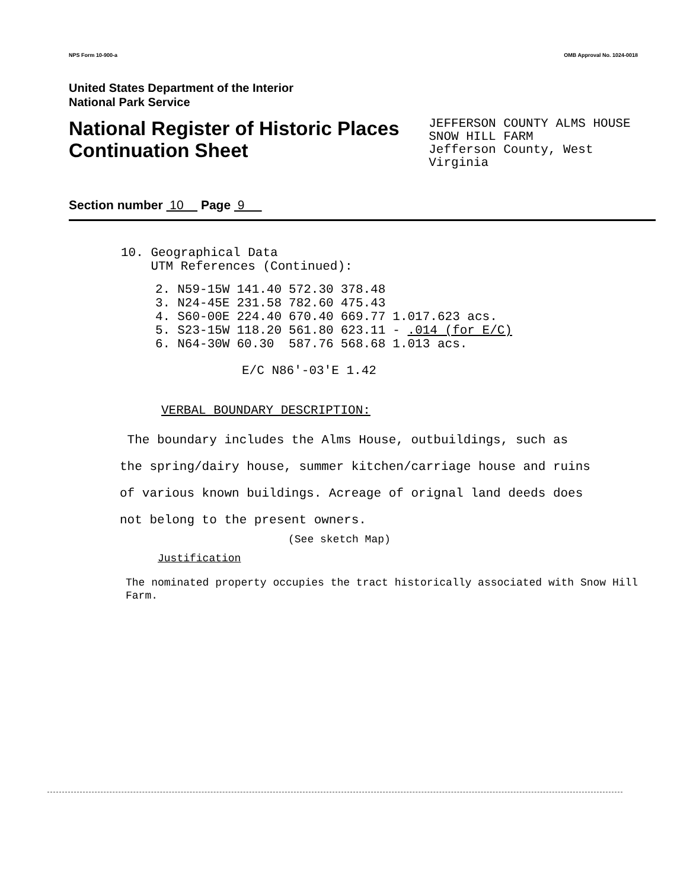NPS Form 10-900-a OMB Approval No. 1024-0018
United States Department of the Interior
National Park Service
National Register of Historic Places
Continuation Sheet
JEFFERSON COUNTY ALMS HOUSE
SNOW HILL FARM
Jefferson County, West Virginia
Section number 10 Page 9
10. Geographical Data
UTM References (Continued):
| 2. | N59-15W | 141.40 | 572.30 | 378.48 | |
| 3. | N24-45E | 231.58 | 782.60 | 475.43 | |
| 4. | S60-00E | 224.40 | 670.40 | 669.77 | 1.017.623 acs. |
| 5. | S23-15W | 118.20 | 561.80 | 623.11 | - .014 (for E/C) |
| 6. | N64-30W | 60.30 | 587.76 | 568.68 | 1.013 acs. |
E/C N86'-03'E 1.42
VERBAL BOUNDARY DESCRIPTION:
The boundary includes the Alms House, outbuildings, such as the spring/dairy house, summer kitchen/carriage house and ruins of various known buildings. Acreage of orignal land deeds does not belong to the present owners.
(See sketch Map)
Justification
The nominated property occupies the tract historically associated with Snow Hill Farm.